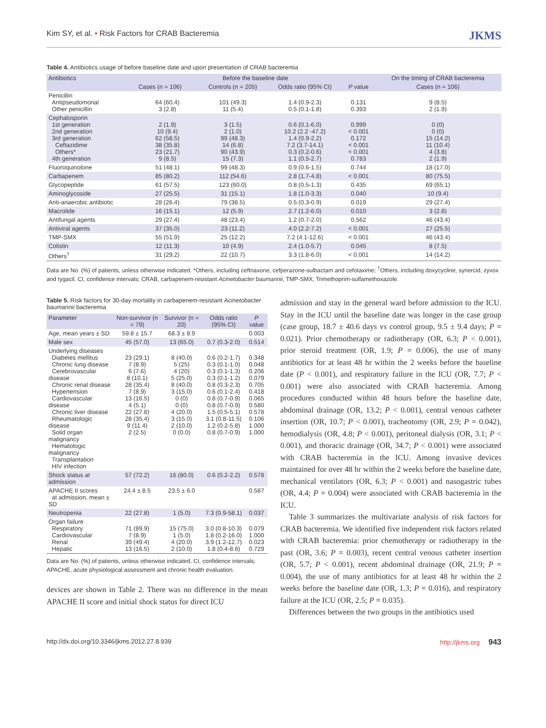Kim SY, et al. • Risk Factors for CRAB Bacteremia JKMS
Table 4. Antibiotics usage of before baseline date and upon presentation of CRAB bacteremia
| Antibiotics | Before the baseline date | | | | On the timing of CRAB bacteremia |
| --- | --- | --- | --- | --- | --- |
| | Cases (n = 106) | Controls (n = 205) | Odds ratio (95% CI) | P value | Cases (n = 106) |
| Penicillin Antipseudomonal Other penicillin | 64 (60.4) 3 (2.8) | 101 (49.3) 11 (5.4) | 1.4 (0.9-2.3) 0.5 (0.1-1.8) | 0.131 0.393 | 9 (8.5) 2 (1.9) |
| Cephalosporin 1st generation 2nd generation 3rd generation Ceftazidime Others* 4th generation | 2 (1.9) 10 (9.4) 62 (58.5) 38 (35.8) 23 (21.7) 9 (8.5) | 3 (1.5) 2 (1.0) 99 (48.3) 14 (6.8) 90 (43.9) 15 (7.3) | 0.6 (0.1-6.0) 10.2 (2.2 -47.2) 1.4 (0.9-2.2) 7.2 (3.7-14.1) 0.3 (0.2-0.6) 1.1 (0.5-2.7) | 0.999 < 0.001 0.172 < 0.001 < 0.001 0.783 | 0 (0) 0 (0) 15 (14.2) 11 (10.4) 4 (3.8) 2 (1.9) |
| Fluoroquinolone | 51 (48.1) | 99 (48.3) | 0.9 (0.6-1.5) | 0.744 | 18 (17.0) |
| Carbapenem | 85 (80.2) | 112 (54.6) | 2.8 (1.7-4.8) | < 0.001 | 80 (75.5) |
| Glycopeptide | 61 (57.5) | 123 (60.0) | 0.8 (0.5-1.3) | 0.435 | 69 (65.1) |
| Aminoglycoside | 27 (25.5) | 31 (15.1) | 1.8 (1.0-3.3) | 0.040 | 10 (9.4) |
| Anti-anaerobic antibiotic | 28 (26.4) | 79 (38.5) | 0.5 (0.3-0.9) | 0.019 | 29 (27.4) |
| Macrolide | 16 (15.1) | 12 (5.9) | 2.7 (1.2-6.0) | 0.010 | 3 (2.8) |
| Antifungal agents | 29 (27.4) | 48 (23.4) | 1.2 (0.7-2.0) | 0.562 | 46 (43.4) |
| Antiviral agents | 37 (35.0) | 23 (11.2) | 4.0 (2.2-7.2) | < 0.001 | 27 (25.5) |
| TMP-SMX | 55 (51.9) | 25 (12.2) | 7.2 (4.1-12.6) | < 0.001 | 46 (43.4) |
| Colistin | 12 (11.3) | 10 (4.9) | 2.4 (1.0-5.7) | 0.045 | 8 (7.5) |
| Others<sup>†</sup> | 31 (29.2) | 22 (10.7) | 3.3 (1.8-6.0) | < 0.001 | 14 (14.2) |
Data are No. (%) of patients, unless otherwise indicated. *Others, including ceftriaxone, cefperazone-sulbactam and cefotaxime; <sup>†</sup>Others, including doxycycline, synercid, zyvox and tygacil. CI, confidence intervals; CRAB, carbapenem-resistant Acinetobacter baumannii, TMP-SMX, Trimethoprim-sulfamethoxazole.
Table 5. Risk factors for 30-day mortality in carbapenem-resistant Acinetobacter baumannii bacteremia
| Parameter | Non-survivor (n = 79) | Survivor (n = 20) | Odds ratio (95% CI) | P value |
| --- | --- | --- | --- | --- |
| Age, mean years ± SD | 59.8 ± 15.7 | 68.3 ± 8.9 | | 0.003 |
| Male sex | 45 (57.0) | 13 (65.0) | 0.7 (0.3-2.0) | 0.514 |
| Underlying diseases Diabetes mellitus Chronic lung disease Cerebrovascular disease Chronic renal disease Hypertension Cardiovascular disease Chronic liver disease Rheumatologic disease Solid organ malignancy Hematologic malignancy Transplantation HIV infection | 23 (29.1) 7 (8.9) 6 (7.6) 8 (10.1) 28 (35.4) 7 (8.9) 13 (16.5) 4 (5.1) 22 (27.8) 28 (35.4) 9 (11.4) 2 (2.5) | 8 (40.0) 5 (25) 4 (20) 5 (25.0) 8 (40.0) 3 (15.0) 0 (0) 0 (0) 4 (20.0) 3 (15.0) 2 (10.0) 0 (0.0) | 0.6 (0.2-1.7) 0.3 (0.1-1.0) 0.3 (0.1-1.3) 0.3 (0.1-1.2) 0.8 (0.3-2.3) 0.6 (0.1-2.4) 0.8 (0.7-0.9) 0.8 (0.7-0.9) 1.5 (0.5-5.1) 3.1 (0.8-11.5) 1.2 (0.2-5.8) 0.8 (0.7-0.9) | 0.348 0.048 0.206 0.079 0.705 0.418 0.065 0.580 0.578 0.106 1.000 1.000 |
| Shock status at admission | 57 (72.2) | 16 (80.0) | 0.6 (0.2-2.2) | 0.578 |
| APACHE II scores at admission, mean ± SD | 24.4 ± 8.5 | 23.5 ± 6.0 | | 0.587 |
| Neutropenia | 22 (27.8) | 1 (5.0) | 7.3 (0.9-58.1) | 0.037 |
| Organ failure Respiratory Cardiovascular Renal Hepatic | 71 (89.9) 7 (8.9) 39 (49.4) 13 (16.5) | 15 (75.0) 1 (5.0) 4 (20.0) 2 (10.0) | 3.0 (0.8-10.3) 1.8 (0.2-16.0) 3.9 (1.2-12.7) 1.8 (0.4-8.6) | 0.079 1.000 0.023 0.729 |
Data are No. (%) of patients, unless otherwise indicated. CI, confidence intervals; APACHE, acute physiological assessment and chronic health evaluation.
devices are shown in Table 2. There was no difference in the mean APACHE II score and initial shock status for direct ICU
admission and stay in the general ward before admission to the ICU. Stay in the ICU until the baseline date was longer in the case group (case group, 18.7 ± 40.6 days vs control group, 9.5 ± 9.4 days; P = 0.021). Prior chemotherapy or radiotherapy (OR, 6.3; P < 0.001), prior steroid treatment (OR, 1.9; P = 0.006), the use of many antibiotics for at least 48 hr within the 2 weeks before the baseline date (P < 0.001), and respiratory failure in the ICU (OR, 7.7; P < 0.001) were also associated with CRAB bacteremia. Among procedures conducted within 48 hours before the baseline date, abdominal drainage (OR, 13.2; P < 0.001), central venous catheter insertion (OR, 10.7; P < 0.001), tracheotomy (OR, 2.9; P = 0.042), hemodialysis (OR, 4.8; P < 0.001), peritoneal dialysis (OR, 3.1; P < 0.001), and thoracic drainage (OR, 34.7; P < 0.001) were associated with CRAB bacteremia in the ICU. Among invasive devices maintained for over 48 hr within the 2 weeks before the baseline date, mechanical ventilators (OR, 6.3; P < 0.001) and nasogastric tubes (OR, 4.4; P = 0.004) were associated with CRAB bacteremia in the ICU.
Table 3 summarizes the multivariate analysis of risk factors for CRAB bacteremia. We identified five independent risk factors related with CRAB bacteremia: prior chemotherapy or radiotherapy in the past (OR, 3.6; P = 0.003), recent central venous catheter insertion (OR, 5.7; P < 0.001), recent abdominal drainage (OR, 21.9; P = 0.004), the use of many antibiotics for at least 48 hr within the 2 weeks before the baseline date (OR, 1.3; P = 0.016), and respiratory failure at the ICU (OR, 2.5; P = 0.035).
Differences between the two groups in the antibiotics used
http://dx.doi.org/10.3346/jkms.2012.27.8.939 http://jkms.org 943